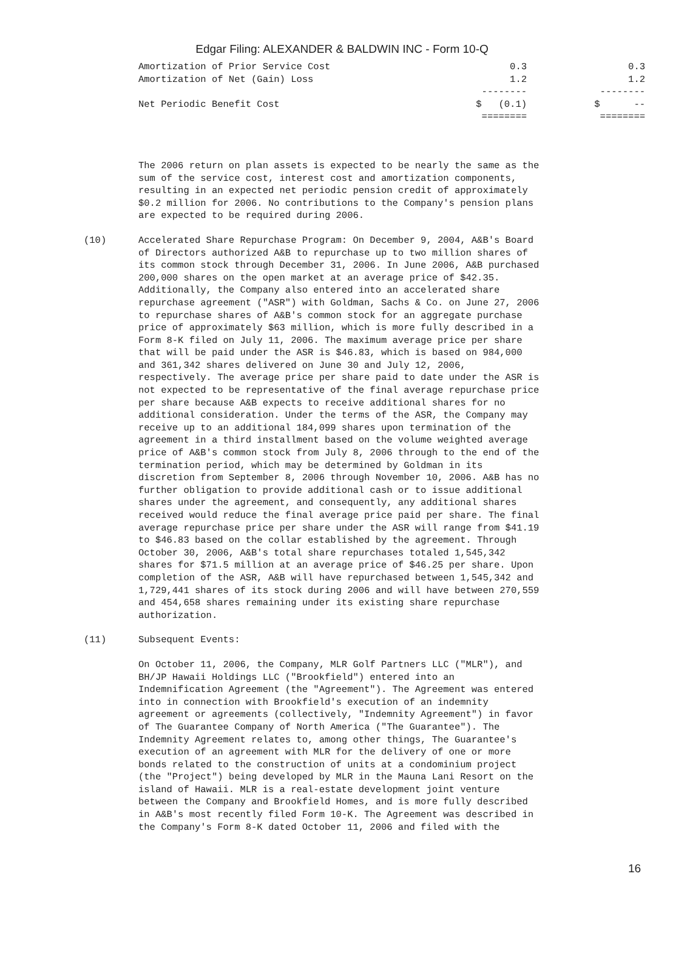Edgar Filing: ALEXANDER & BALDWIN INC - Form 10-Q
| Amortization of Prior Service Cost | 0.3 | 0.3 |
| Amortization of Net (Gain) Loss | 1.2 | 1.2 |
| | -------- | -------- |
| Net Periodic Benefit Cost | $ (0.1) | $ -- |
| | ======== | ======== |
The 2006 return on plan assets is expected to be nearly the same as the sum of the service cost, interest cost and amortization components, resulting in an expected net periodic pension credit of approximately $0.2 million for 2006. No contributions to the Company's pension plans are expected to be required during 2006.
(10) Accelerated Share Repurchase Program: On December 9, 2004, A&B's Board of Directors authorized A&B to repurchase up to two million shares of its common stock through December 31, 2006. In June 2006, A&B purchased 200,000 shares on the open market at an average price of $42.35. Additionally, the Company also entered into an accelerated share repurchase agreement ("ASR") with Goldman, Sachs & Co. on June 27, 2006 to repurchase shares of A&B's common stock for an aggregate purchase price of approximately $63 million, which is more fully described in a Form 8-K filed on July 11, 2006. The maximum average price per share that will be paid under the ASR is $46.83, which is based on 984,000 and 361,342 shares delivered on June 30 and July 12, 2006, respectively. The average price per share paid to date under the ASR is not expected to be representative of the final average repurchase price per share because A&B expects to receive additional shares for no additional consideration. Under the terms of the ASR, the Company may receive up to an additional 184,099 shares upon termination of the agreement in a third installment based on the volume weighted average price of A&B's common stock from July 8, 2006 through to the end of the termination period, which may be determined by Goldman in its discretion from September 8, 2006 through November 10, 2006. A&B has no further obligation to provide additional cash or to issue additional shares under the agreement, and consequently, any additional shares received would reduce the final average price paid per share. The final average repurchase price per share under the ASR will range from $41.19 to $46.83 based on the collar established by the agreement. Through October 30, 2006, A&B's total share repurchases totaled 1,545,342 shares for $71.5 million at an average price of $46.25 per share. Upon completion of the ASR, A&B will have repurchased between 1,545,342 and 1,729,441 shares of its stock during 2006 and will have between 270,559 and 454,658 shares remaining under its existing share repurchase authorization.
(11) Subsequent Events:
On October 11, 2006, the Company, MLR Golf Partners LLC ("MLR"), and BH/JP Hawaii Holdings LLC ("Brookfield") entered into an Indemnification Agreement (the "Agreement"). The Agreement was entered into in connection with Brookfield's execution of an indemnity agreement or agreements (collectively, "Indemnity Agreement") in favor of The Guarantee Company of North America ("The Guarantee"). The Indemnity Agreement relates to, among other things, The Guarantee's execution of an agreement with MLR for the delivery of one or more bonds related to the construction of units at a condominium project (the "Project") being developed by MLR in the Mauna Lani Resort on the island of Hawaii. MLR is a real-estate development joint venture between the Company and Brookfield Homes, and is more fully described in A&B's most recently filed Form 10-K. The Agreement was described in the Company's Form 8-K dated October 11, 2006 and filed with the
16